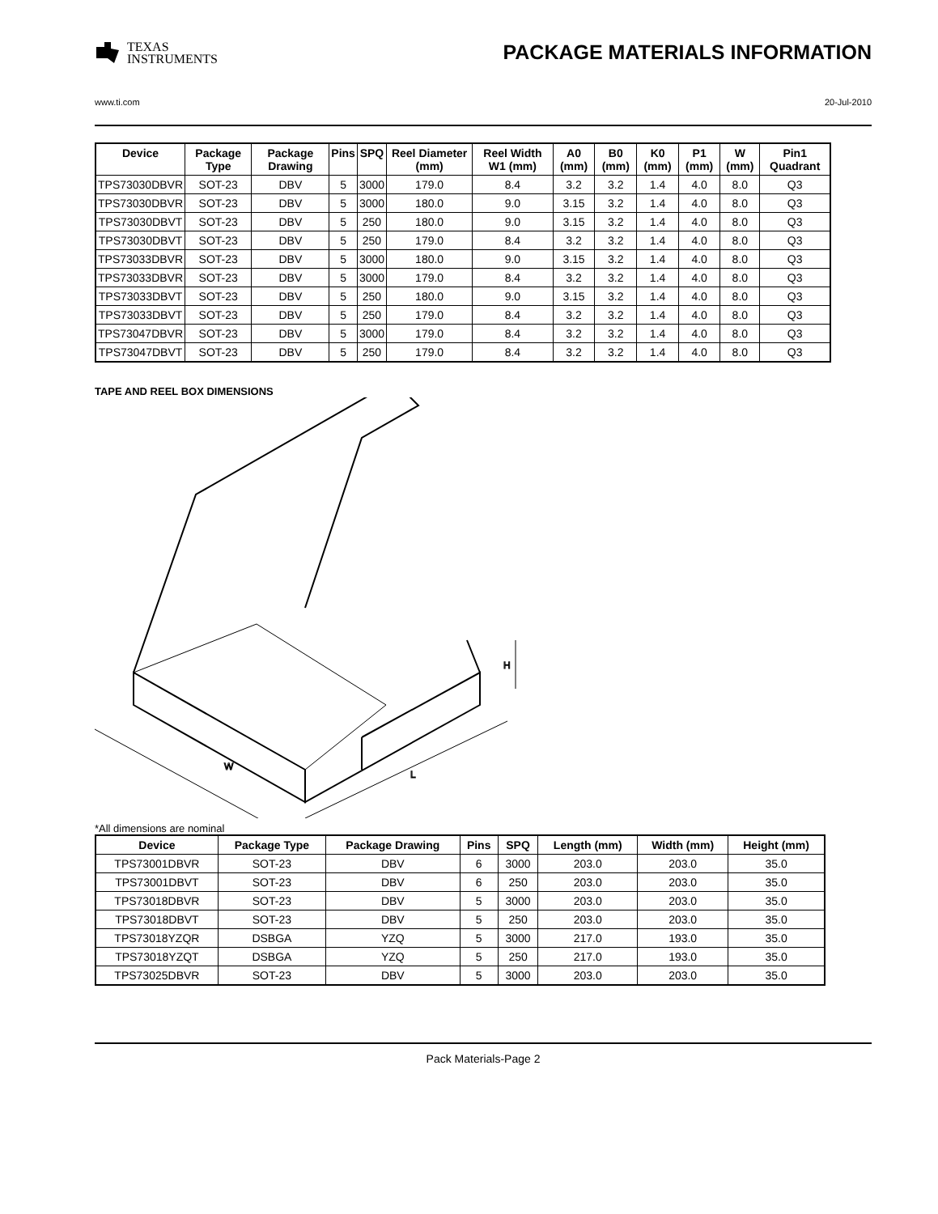TEXAS
INSTRUMENTS
PACKAGE MATERIALS INFORMATION
www.ti.com 20-Jul-2010
| Device | Package Type | Package Drawing | Pins | SPQ | Reel Diameter (mm) | Reel Width W1 (mm) | A0 (mm) | B0 (mm) | K0 (mm) | P1 (mm) | W (mm) | Pin1 Quadrant |
| --- | --- | --- | --- | --- | --- | --- | --- | --- | --- | --- | --- | --- |
| TPS73030DBVR | SOT-23 | DBV | 5 | 3000 | 179.0 | 8.4 | 3.2 | 3.2 | 1.4 | 4.0 | 8.0 | Q3 |
| TPS73030DBVR | SOT-23 | DBV | 5 | 3000 | 180.0 | 9.0 | 3.15 | 3.2 | 1.4 | 4.0 | 8.0 | Q3 |
| TPS73030DBVT | SOT-23 | DBV | 5 | 250 | 180.0 | 9.0 | 3.15 | 3.2 | 1.4 | 4.0 | 8.0 | Q3 |
| TPS73030DBVT | SOT-23 | DBV | 5 | 250 | 179.0 | 8.4 | 3.2 | 3.2 | 1.4 | 4.0 | 8.0 | Q3 |
| TPS73033DBVR | SOT-23 | DBV | 5 | 3000 | 180.0 | 9.0 | 3.15 | 3.2 | 1.4 | 4.0 | 8.0 | Q3 |
| TPS73033DBVR | SOT-23 | DBV | 5 | 3000 | 179.0 | 8.4 | 3.2 | 3.2 | 1.4 | 4.0 | 8.0 | Q3 |
| TPS73033DBVT | SOT-23 | DBV | 5 | 250 | 180.0 | 9.0 | 3.15 | 3.2 | 1.4 | 4.0 | 8.0 | Q3 |
| TPS73033DBVT | SOT-23 | DBV | 5 | 250 | 179.0 | 8.4 | 3.2 | 3.2 | 1.4 | 4.0 | 8.0 | Q3 |
| TPS73047DBVR | SOT-23 | DBV | 5 | 3000 | 179.0 | 8.4 | 3.2 | 3.2 | 1.4 | 4.0 | 8.0 | Q3 |
| TPS73047DBVT | SOT-23 | DBV | 5 | 250 | 179.0 | 8.4 | 3.2 | 3.2 | 1.4 | 4.0 | 8.0 | Q3 |
TAPE AND REEL BOX DIMENSIONS
W
L
H
*All dimensions are nominal
| Device | Package Type | Package Drawing | Pins | SPQ | Length (mm) | Width (mm) | Height (mm) |
| --- | --- | --- | --- | --- | --- | --- | --- |
| TPS73001DBVR | SOT-23 | DBV | 6 | 3000 | 203.0 | 203.0 | 35.0 |
| TPS73001DBVT | SOT-23 | DBV | 6 | 250 | 203.0 | 203.0 | 35.0 |
| TPS73018DBVR | SOT-23 | DBV | 5 | 3000 | 203.0 | 203.0 | 35.0 |
| TPS73018DBVT | SOT-23 | DBV | 5 | 250 | 203.0 | 203.0 | 35.0 |
| TPS73018YZQR | DSBGA | YZQ | 5 | 3000 | 217.0 | 193.0 | 35.0 |
| TPS73018YZQT | DSBGA | YZQ | 5 | 250 | 217.0 | 193.0 | 35.0 |
| TPS73025DBVR | SOT-23 | DBV | 5 | 3000 | 203.0 | 203.0 | 35.0 |
Pack Materials-Page 2